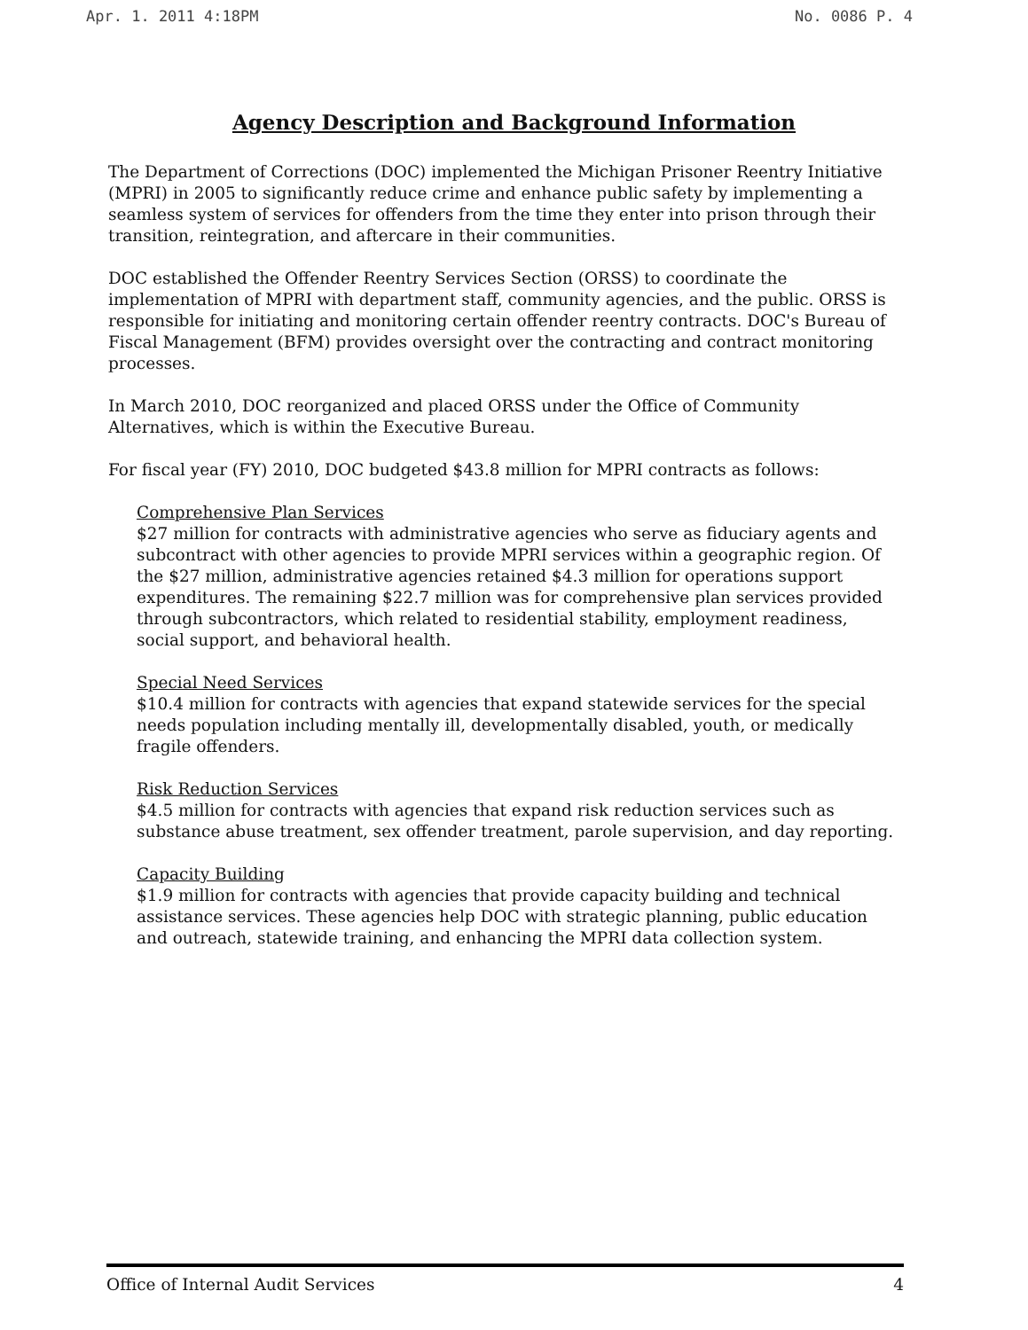Apr. 1. 2011 4:18PM No. 0086 P. 4
Agency Description and Background Information
The Department of Corrections (DOC) implemented the Michigan Prisoner Reentry Initiative (MPRI) in 2005 to significantly reduce crime and enhance public safety by implementing a seamless system of services for offenders from the time they enter into prison through their transition, reintegration, and aftercare in their communities.
DOC established the Offender Reentry Services Section (ORSS) to coordinate the implementation of MPRI with department staff, community agencies, and the public. ORSS is responsible for initiating and monitoring certain offender reentry contracts. DOC's Bureau of Fiscal Management (BFM) provides oversight over the contracting and contract monitoring processes.
In March 2010, DOC reorganized and placed ORSS under the Office of Community Alternatives, which is within the Executive Bureau.
For fiscal year (FY) 2010, DOC budgeted $43.8 million for MPRI contracts as follows:
Comprehensive Plan Services
$27 million for contracts with administrative agencies who serve as fiduciary agents and subcontract with other agencies to provide MPRI services within a geographic region. Of the $27 million, administrative agencies retained $4.3 million for operations support expenditures. The remaining $22.7 million was for comprehensive plan services provided through subcontractors, which related to residential stability, employment readiness, social support, and behavioral health.
Special Need Services
$10.4 million for contracts with agencies that expand statewide services for the special needs population including mentally ill, developmentally disabled, youth, or medically fragile offenders.
Risk Reduction Services
$4.5 million for contracts with agencies that expand risk reduction services such as substance abuse treatment, sex offender treatment, parole supervision, and day reporting.
Capacity Building
$1.9 million for contracts with agencies that provide capacity building and technical assistance services. These agencies help DOC with strategic planning, public education and outreach, statewide training, and enhancing the MPRI data collection system.
Office of Internal Audit Services 4